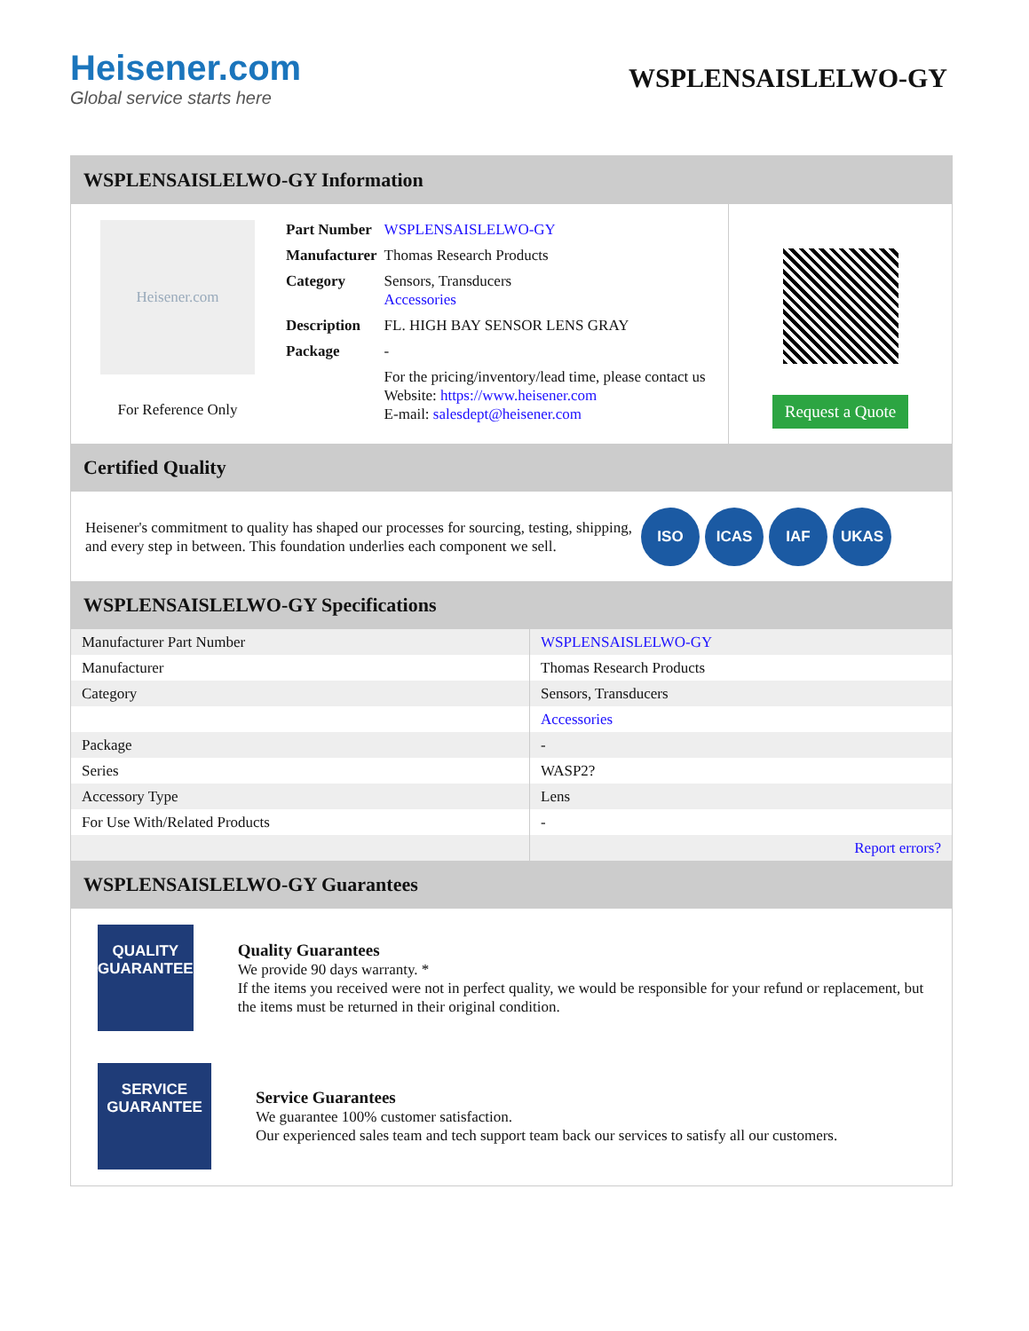Heisener.com
Global service starts here
WSPLENSAISLELWO-GY
WSPLENSAISLELWO-GY Information
Heisener.com
For Reference Only
| Part Number | WSPLENSAISLELWO-GY |
| Manufacturer | Thomas Research Products |
| Category | Sensors, Transducers Accessories |
| Description | FL. HIGH BAY SENSOR LENS GRAY |
| Package | - |
| | For the pricing/inventory/lead time, please contact us Website: https://www.heisener.com E-mail: salesdept@heisener.com |
Request a Quote
Certified Quality
Heisener's commitment to quality has shaped our processes for sourcing, testing, shipping, and every step in between. This foundation underlies each component we sell.
ISO ICAS IAF UKAS
WSPLENSAISLELWO-GY Specifications
| Manufacturer Part Number | WSPLENSAISLELWO-GY |
| Manufacturer | Thomas Research Products |
| Category | Sensors, Transducers |
| | Accessories |
| Package | - |
| Series | WASP2? |
| Accessory Type | Lens |
| For Use With/Related Products | - |
| | Report errors? |
WSPLENSAISLELWO-GY Guarantees
QUALITY
GUARANTEE
Quality Guarantees
We provide 90 days warranty. *
If the items you received were not in perfect quality, we would be responsible for your refund or replacement, but the items must be returned in their original condition.
SERVICE
GUARANTEE
Service Guarantees
We guarantee 100% customer satisfaction.
Our experienced sales team and tech support team back our services to satisfy all our customers.